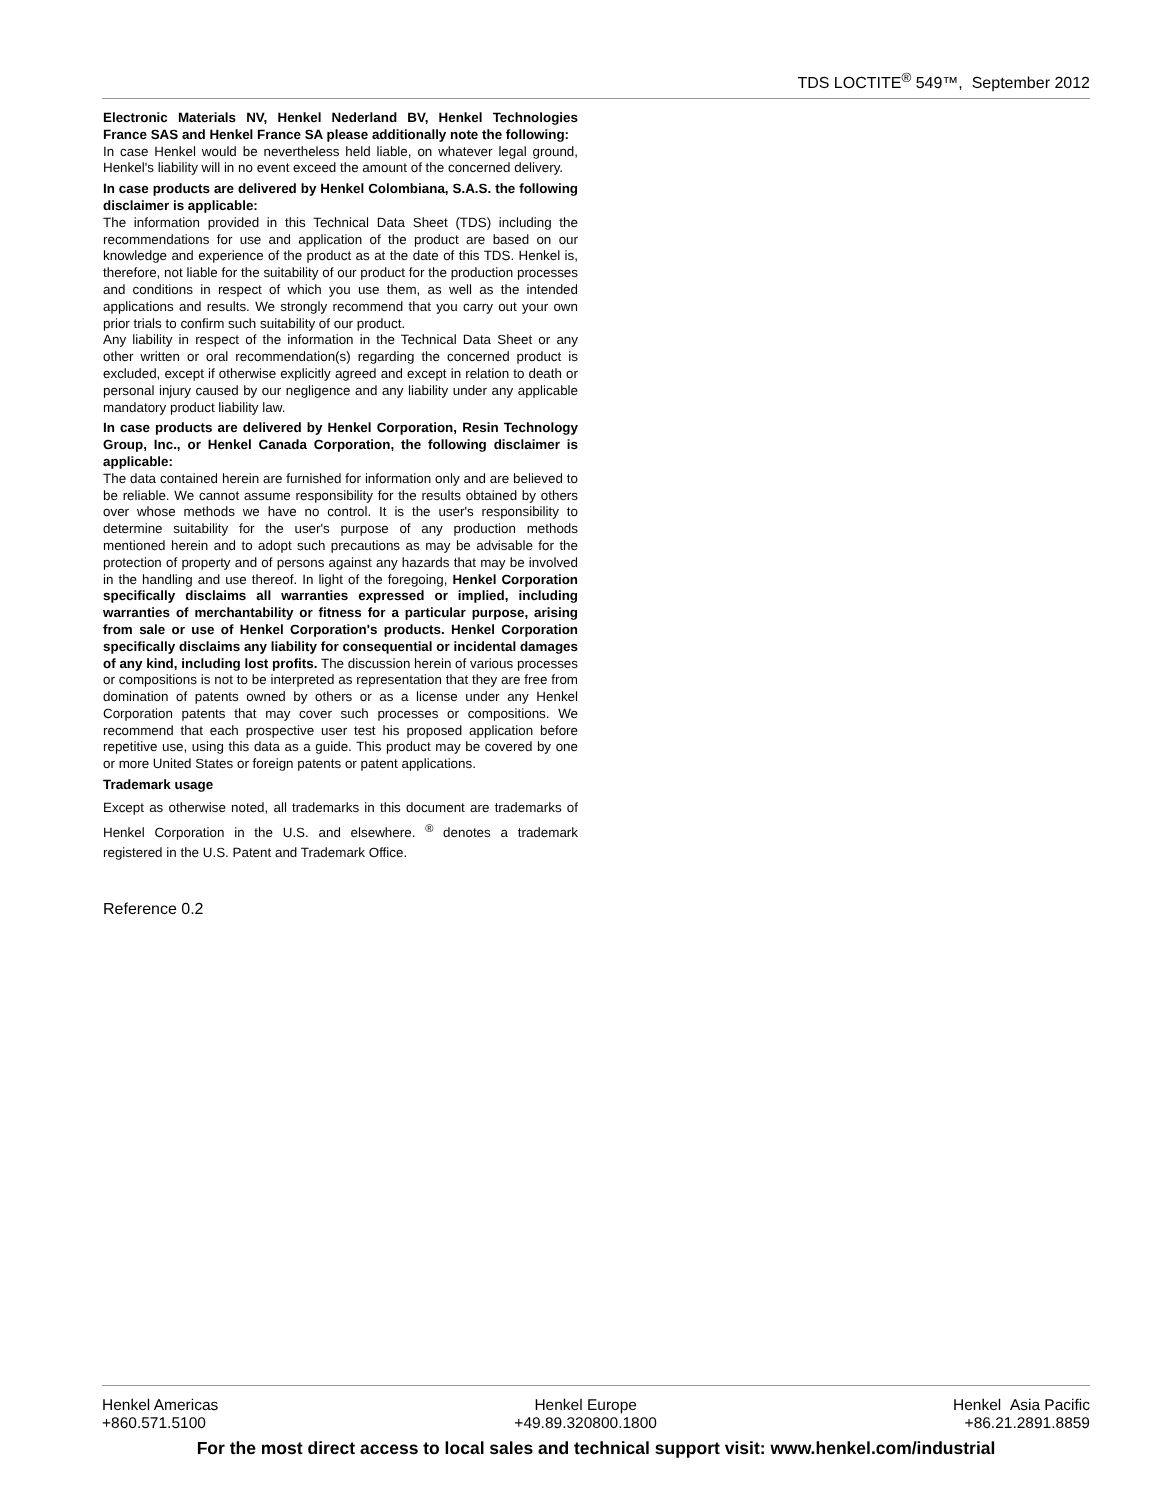TDS LOCTITE<sup>®</sup> 549™, September 2012
Electronic Materials NV, Henkel Nederland BV, Henkel Technologies France SAS and Henkel France SA please additionally note the following:
In case Henkel would be nevertheless held liable, on whatever legal ground, Henkel's liability will in no event exceed the amount of the concerned delivery.
In case products are delivered by Henkel Colombiana, S.A.S. the following disclaimer is applicable:
The information provided in this Technical Data Sheet (TDS) including the recommendations for use and application of the product are based on our knowledge and experience of the product as at the date of this TDS. Henkel is, therefore, not liable for the suitability of our product for the production processes and conditions in respect of which you use them, as well as the intended applications and results. We strongly recommend that you carry out your own prior trials to confirm such suitability of our product.
Any liability in respect of the information in the Technical Data Sheet or any other written or oral recommendation(s) regarding the concerned product is excluded, except if otherwise explicitly agreed and except in relation to death or personal injury caused by our negligence and any liability under any applicable mandatory product liability law.
In case products are delivered by Henkel Corporation, Resin Technology Group, Inc., or Henkel Canada Corporation, the following disclaimer is applicable:
The data contained herein are furnished for information only and are believed to be reliable. We cannot assume responsibility for the results obtained by others over whose methods we have no control. It is the user's responsibility to determine suitability for the user's purpose of any production methods mentioned herein and to adopt such precautions as may be advisable for the protection of property and of persons against any hazards that may be involved in the handling and use thereof. In light of the foregoing, Henkel Corporation specifically disclaims all warranties expressed or implied, including warranties of merchantability or fitness for a particular purpose, arising from sale or use of Henkel Corporation's products. Henkel Corporation specifically disclaims any liability for consequential or incidental damages of any kind, including lost profits. The discussion herein of various processes or compositions is not to be interpreted as representation that they are free from domination of patents owned by others or as a license under any Henkel Corporation patents that may cover such processes or compositions. We recommend that each prospective user test his proposed application before repetitive use, using this data as a guide. This product may be covered by one or more United States or foreign patents or patent applications.
Trademark usage
Except as otherwise noted, all trademarks in this document are trademarks of Henkel Corporation in the U.S. and elsewhere. <sup>®</sup> denotes a trademark registered in the U.S. Patent and Trademark Office.
Reference 0.2
Henkel Americas
+860.571.5100
Henkel Europe
+49.89.320800.1800
Henkel Asia Pacific
+86.21.2891.8859
For the most direct access to local sales and technical support visit: www.henkel.com/industrial